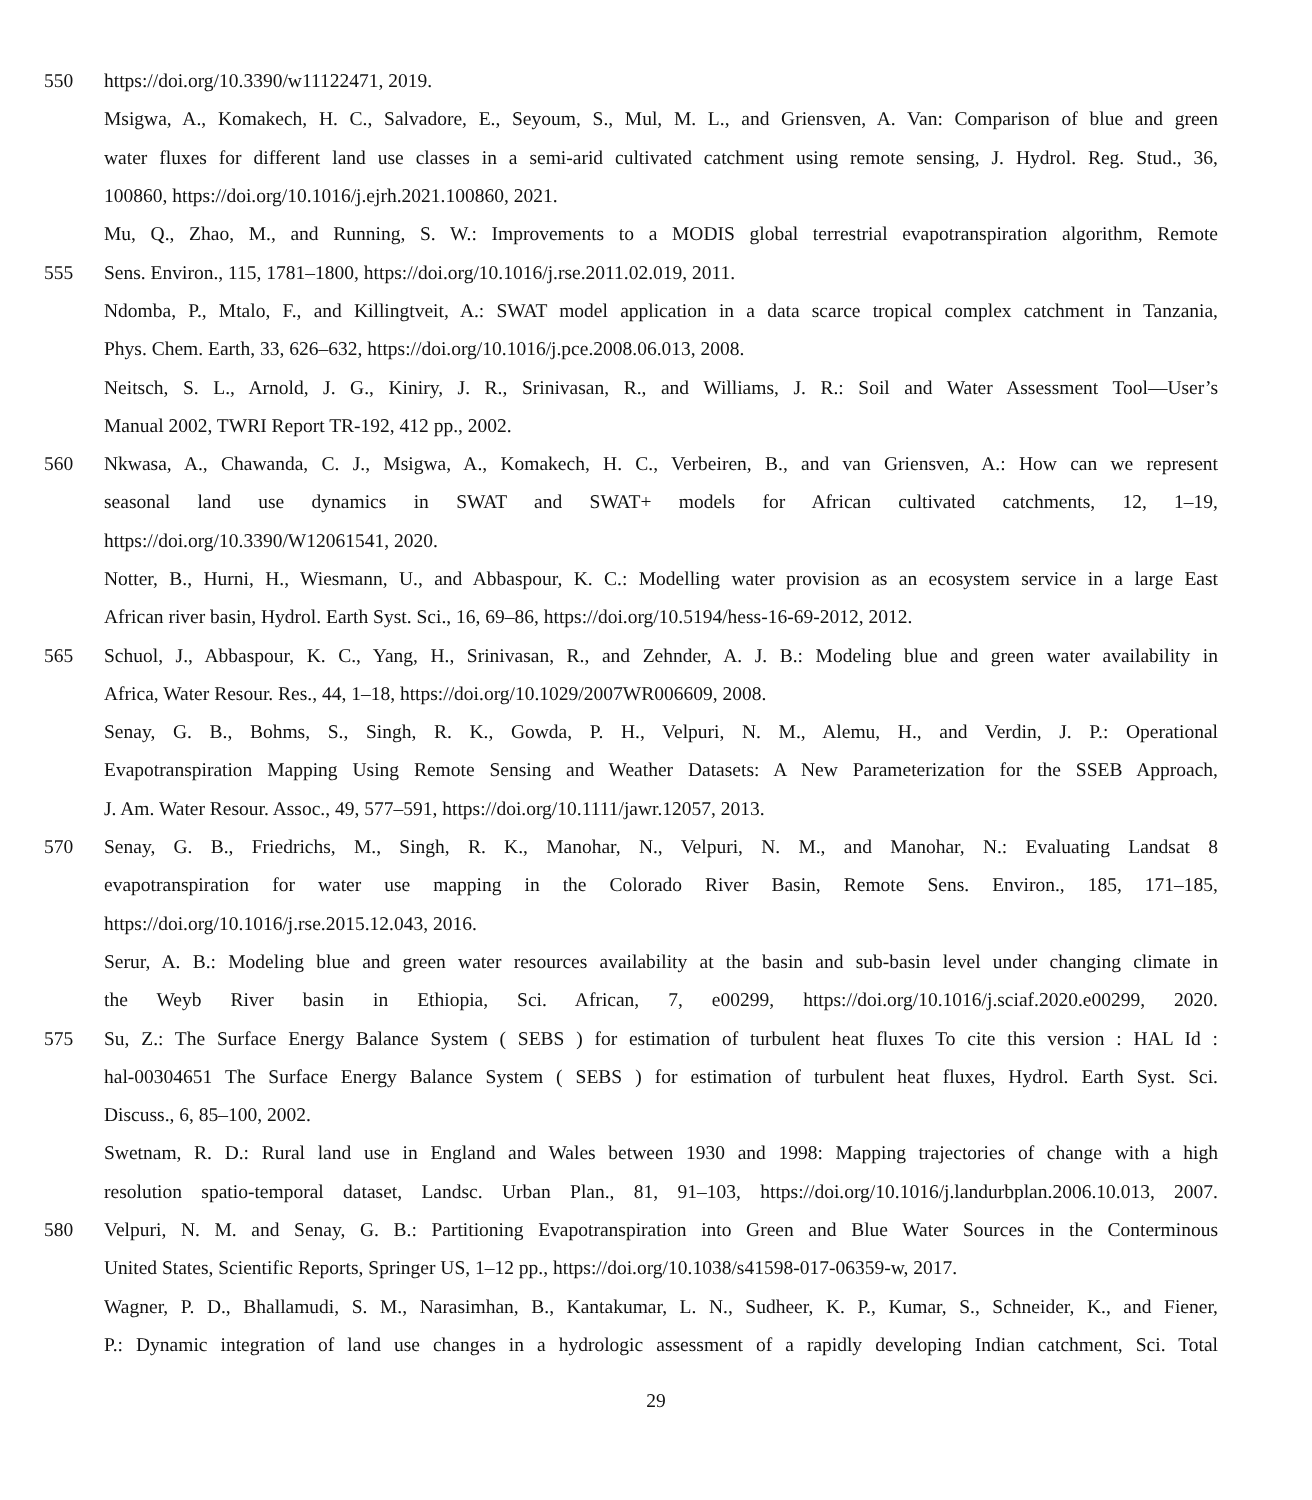550 https://doi.org/10.3390/w11122471, 2019.
Msigwa, A., Komakech, H. C., Salvadore, E., Seyoum, S., Mul, M. L., and Griensven, A. Van: Comparison of blue and green
water fluxes for different land use classes in a semi-arid cultivated catchment using remote sensing, J. Hydrol. Reg. Stud., 36,
100860, https://doi.org/10.1016/j.ejrh.2021.100860, 2021.
Mu, Q., Zhao, M., and Running, S. W.: Improvements to a MODIS global terrestrial evapotranspiration algorithm, Remote
555 Sens. Environ., 115, 1781–1800, https://doi.org/10.1016/j.rse.2011.02.019, 2011.
Ndomba, P., Mtalo, F., and Killingtveit, A.: SWAT model application in a data scarce tropical complex catchment in Tanzania,
Phys. Chem. Earth, 33, 626–632, https://doi.org/10.1016/j.pce.2008.06.013, 2008.
Neitsch, S. L., Arnold, J. G., Kiniry, J. R., Srinivasan, R., and Williams, J. R.: Soil and Water Assessment Tool—User’s
Manual 2002, TWRI Report TR-192, 412 pp., 2002.
560 Nkwasa, A., Chawanda, C. J., Msigwa, A., Komakech, H. C., Verbeiren, B., and van Griensven, A.: How can we represent
seasonal land use dynamics in SWAT and SWAT+ models for African cultivated catchments, 12, 1–19,
https://doi.org/10.3390/W12061541, 2020.
Notter, B., Hurni, H., Wiesmann, U., and Abbaspour, K. C.: Modelling water provision as an ecosystem service in a large East
African river basin, Hydrol. Earth Syst. Sci., 16, 69–86, https://doi.org/10.5194/hess-16-69-2012, 2012.
565 Schuol, J., Abbaspour, K. C., Yang, H., Srinivasan, R., and Zehnder, A. J. B.: Modeling blue and green water availability in
Africa, Water Resour. Res., 44, 1–18, https://doi.org/10.1029/2007WR006609, 2008.
Senay, G. B., Bohms, S., Singh, R. K., Gowda, P. H., Velpuri, N. M., Alemu, H., and Verdin, J. P.: Operational
Evapotranspiration Mapping Using Remote Sensing and Weather Datasets: A New Parameterization for the SSEB Approach,
J. Am. Water Resour. Assoc., 49, 577–591, https://doi.org/10.1111/jawr.12057, 2013.
570 Senay, G. B., Friedrichs, M., Singh, R. K., Manohar, N., Velpuri, N. M., and Manohar, N.: Evaluating Landsat 8
evapotranspiration for water use mapping in the Colorado River Basin, Remote Sens. Environ., 185, 171–185,
https://doi.org/10.1016/j.rse.2015.12.043, 2016.
Serur, A. B.: Modeling blue and green water resources availability at the basin and sub-basin level under changing climate in
the Weyb River basin in Ethiopia, Sci. African, 7, e00299, https://doi.org/10.1016/j.sciaf.2020.e00299, 2020.
575 Su, Z.: The Surface Energy Balance System ( SEBS ) for estimation of turbulent heat fluxes To cite this version : HAL Id :
hal-00304651 The Surface Energy Balance System ( SEBS ) for estimation of turbulent heat fluxes, Hydrol. Earth Syst. Sci.
Discuss., 6, 85–100, 2002.
Swetnam, R. D.: Rural land use in England and Wales between 1930 and 1998: Mapping trajectories of change with a high
resolution spatio-temporal dataset, Landsc. Urban Plan., 81, 91–103, https://doi.org/10.1016/j.landurbplan.2006.10.013, 2007.
580 Velpuri, N. M. and Senay, G. B.: Partitioning Evapotranspiration into Green and Blue Water Sources in the Conterminous
United States, Scientific Reports, Springer US, 1–12 pp., https://doi.org/10.1038/s41598-017-06359-w, 2017.
Wagner, P. D., Bhallamudi, S. M., Narasimhan, B., Kantakumar, L. N., Sudheer, K. P., Kumar, S., Schneider, K., and Fiener,
P.: Dynamic integration of land use changes in a hydrologic assessment of a rapidly developing Indian catchment, Sci. Total
29